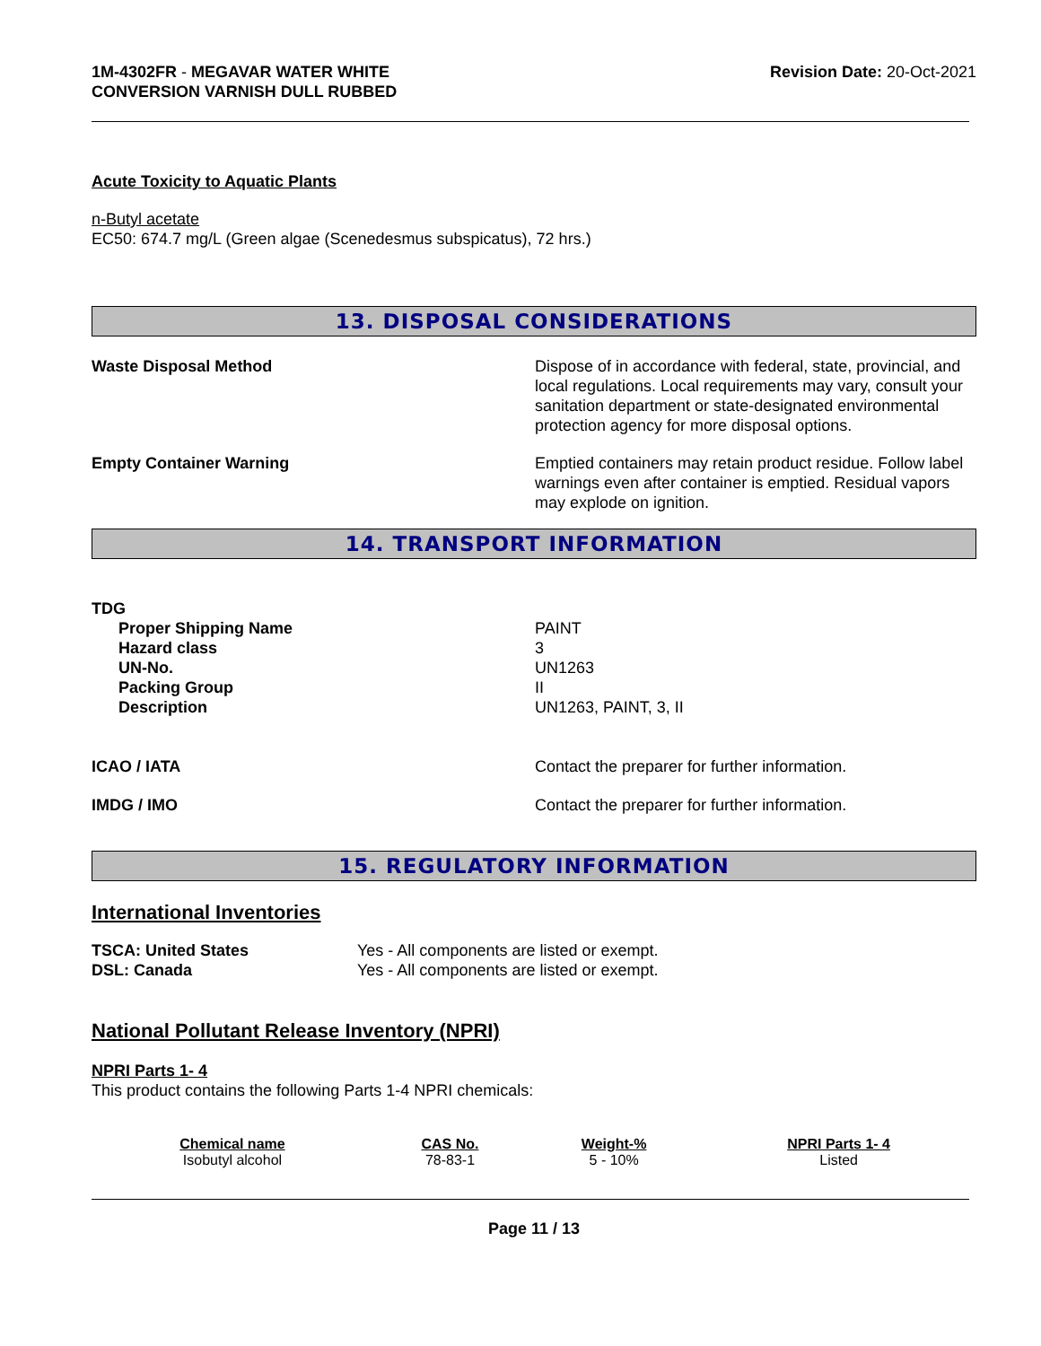1M-4302FR - MEGAVAR WATER WHITE
CONVERSION VARNISH DULL RUBBED
Revision Date: 20-Oct-2021
Acute Toxicity to Aquatic Plants
n-Butyl acetate
EC50: 674.7 mg/L (Green algae (Scenedesmus subspicatus), 72 hrs.)
13. DISPOSAL CONSIDERATIONS
Waste Disposal Method Dispose of in accordance with federal, state, provincial, and local regulations. Local requirements may vary, consult your sanitation department or state-designated environmental protection agency for more disposal options.
Empty Container Warning Emptied containers may retain product residue. Follow label warnings even after container is emptied. Residual vapors may explode on ignition.
14. TRANSPORT INFORMATION
TDG
Proper Shipping Name
Hazard class
UN-No.
Packing Group
Description
PAINT
3
UN1263
II
UN1263, PAINT, 3, II
ICAO / IATA Contact the preparer for further information.
IMDG / IMO Contact the preparer for further information.
15. REGULATORY INFORMATION
International Inventories
TSCA: United States
DSL: Canada
Yes - All components are listed or exempt.
Yes - All components are listed or exempt.
National Pollutant Release Inventory (NPRI)
NPRI Parts 1- 4
This product contains the following Parts 1-4 NPRI chemicals:
| Chemical name | CAS No. | Weight-% | NPRI Parts 1- 4 |
| --- | --- | --- | --- |
| Isobutyl alcohol | 78-83-1 | 5 - 10% | Listed |
Page 11 / 13